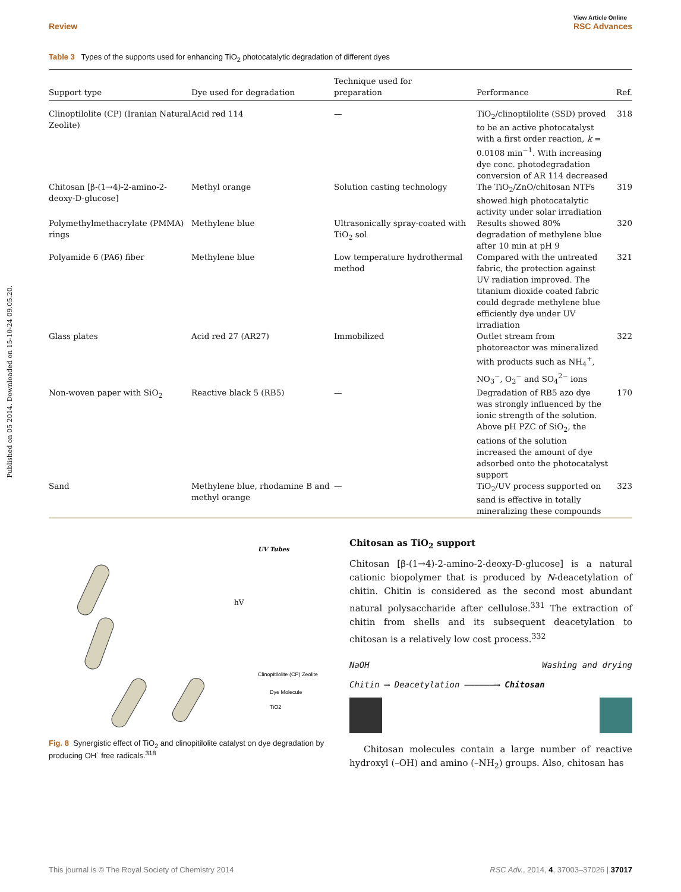Published on 05 2014. Downloaded on 15-10-24 09.05.20.
Review View Article Online
RSC Advances
Table 3 Types of the supports used for enhancing TiO<sub>2</sub> photocatalytic degradation of different dyes
| Support type | Dye used for degradation | Technique used for preparation | Performance | Ref. |
| --- | --- | --- | --- | --- |
| Clinoptilolite (CP) (Iranian Natural Zeolite) | Acid red 114 | — | TiO<sub>2</sub>/clinoptilolite (SSD) proved to be an active photocatalyst with a first order reaction, k = 0.0108 min<sup>−1</sup>. With increasing dye conc. photodegradation conversion of AR 114 decreased | 318 |
| Chitosan [β-(1→4)-2-amino-2-deoxy-D-glucose] | Methyl orange | Solution casting technology | The TiO<sub>2</sub>/ZnO/chitosan NTFs showed high photocatalytic activity under solar irradiation | 319 |
| Polymethylmethacrylate (PMMA) rings | Methylene blue | Ultrasonically spray-coated with TiO<sub>2</sub> sol | Results showed 80% degradation of methylene blue after 10 min at pH 9 | 320 |
| Polyamide 6 (PA6) fiber | Methylene blue | Low temperature hydrothermal method | Compared with the untreated fabric, the protection against UV radiation improved. The titanium dioxide coated fabric could degrade methylene blue efficiently dye under UV irradiation | 321 |
| Glass plates | Acid red 27 (AR27) | Immobilized | Outlet stream from photoreactor was mineralized with products such as NH<sub>4</sub><sup>+</sup>, NO<sub>3</sub><sup>−</sup>, O<sub>2</sub><sup>−</sup> and SO<sub>4</sub><sup>2−</sup> ions | 322 |
| Non-woven paper with SiO<sub>2</sub> | Reactive black 5 (RB5) | — | Degradation of RB5 azo dye was strongly influenced by the ionic strength of the solution. Above pH PZC of SiO<sub>2</sub>, the cations of the solution increased the amount of dye adsorbed onto the photocatalyst support | 170 |
| Sand | Methylene blue, rhodamine B and methyl orange | — | TiO<sub>2</sub>/UV process supported on sand is effective in totally mineralizing these compounds | 323 |
UV Tubes
hV
Clinopitilolite (CP) Zeolite
Dye Molecule
TiO2
Fig. 8 Synergistic effect of TiO<sub>2</sub> and clinopitilolite catalyst on dye degradation by producing OH˙ free radicals.<sup>318</sup>
Chitosan as TiO<sub>2</sub> support
Chitosan [β-(1→4)-2-amino-2-deoxy-D-glucose] is a natural cationic biopolymer that is produced by N-deacetylation of chitin. Chitin is considered as the second most abundant natural polysaccharide after cellulose.<sup>331</sup> The extraction of chitin from shells and its subsequent deacetylation to chitosan is a relatively low cost process.<sup>332</sup>
NaOH Washing and drying
Chitin ⟶ Deacetylation ——————⟶ Chitosan
Chitosan molecules contain a large number of reactive hydroxyl (–OH) and amino (–NH<sub>2</sub>) groups. Also, chitosan has
This journal is © The Royal Society of Chemistry 2014 RSC Adv., 2014, 4, 37003–37026 | 37017